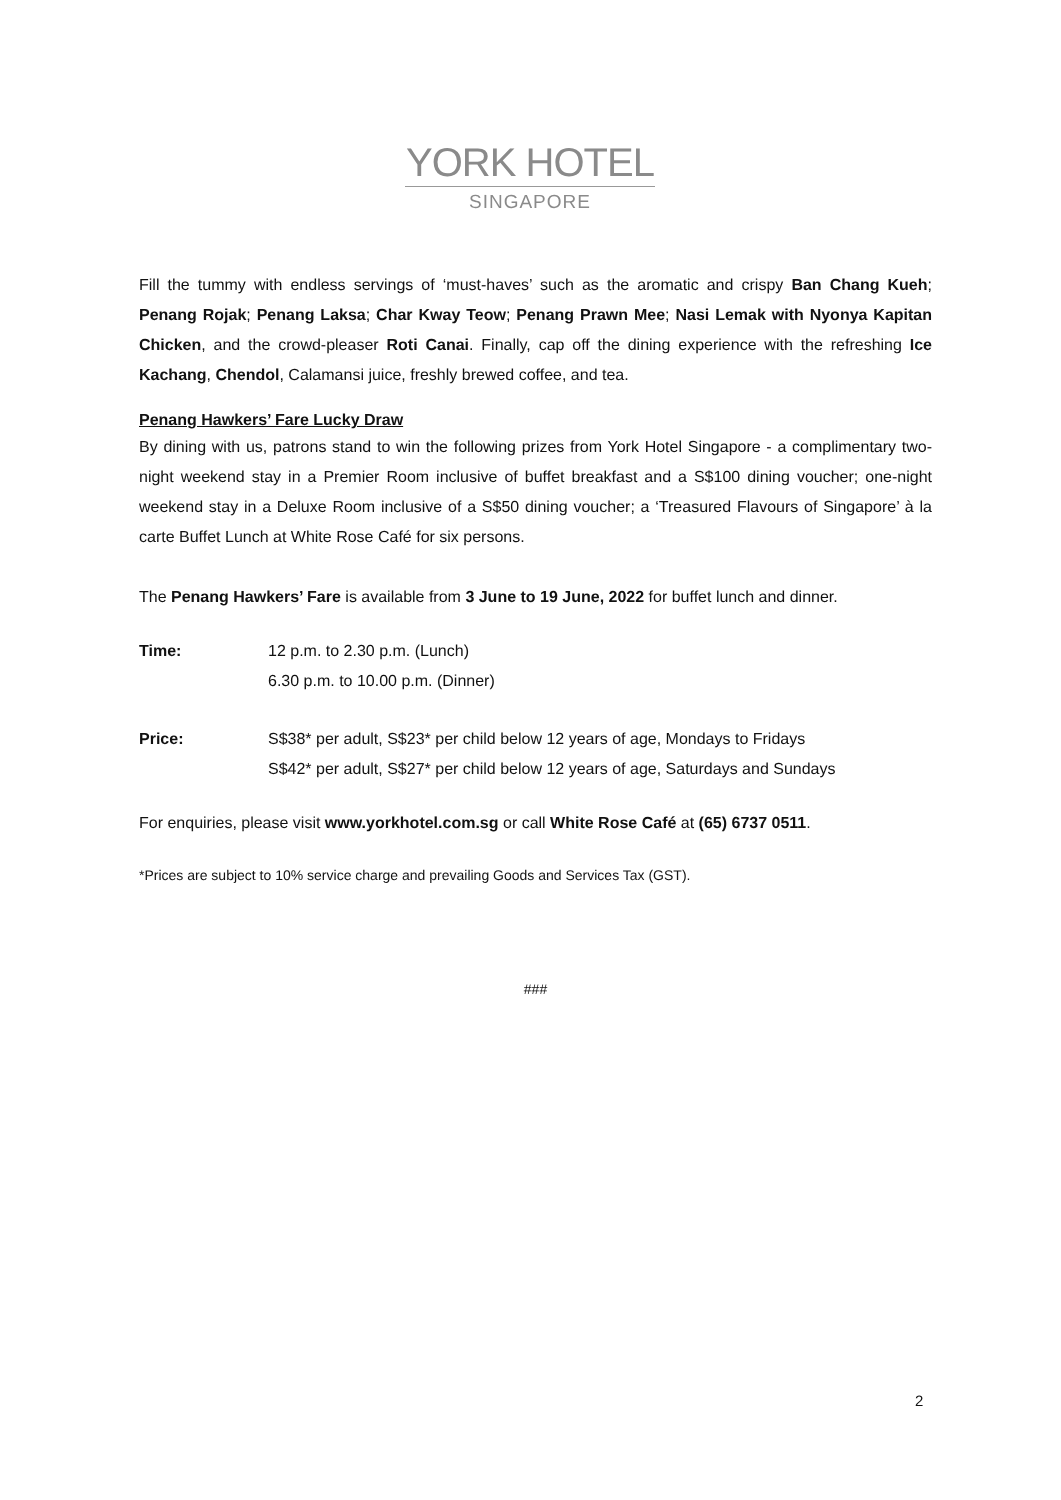YORK HOTEL
SINGAPORE
Fill the tummy with endless servings of ‘must-haves’ such as the aromatic and crispy Ban Chang Kueh; Penang Rojak; Penang Laksa; Char Kway Teow; Penang Prawn Mee; Nasi Lemak with Nyonya Kapitan Chicken, and the crowd-pleaser Roti Canai. Finally, cap off the dining experience with the refreshing Ice Kachang, Chendol, Calamansi juice, freshly brewed coffee, and tea.
Penang Hawkers’ Fare Lucky Draw
By dining with us, patrons stand to win the following prizes from York Hotel Singapore - a complimentary two-night weekend stay in a Premier Room inclusive of buffet breakfast and a S$100 dining voucher; one-night weekend stay in a Deluxe Room inclusive of a S$50 dining voucher; a ‘Treasured Flavours of Singapore’ à la carte Buffet Lunch at White Rose Café for six persons.
The Penang Hawkers’ Fare is available from 3 June to 19 June, 2022 for buffet lunch and dinner.
Time: 12 p.m. to 2.30 p.m. (Lunch)
6.30 p.m. to 10.00 p.m. (Dinner)
Price: S$38* per adult, S$23* per child below 12 years of age, Mondays to Fridays
S$42* per adult, S$27* per child below 12 years of age, Saturdays and Sundays
For enquiries, please visit www.yorkhotel.com.sg or call White Rose Café at (65) 6737 0511.
*Prices are subject to 10% service charge and prevailing Goods and Services Tax (GST).
###
2